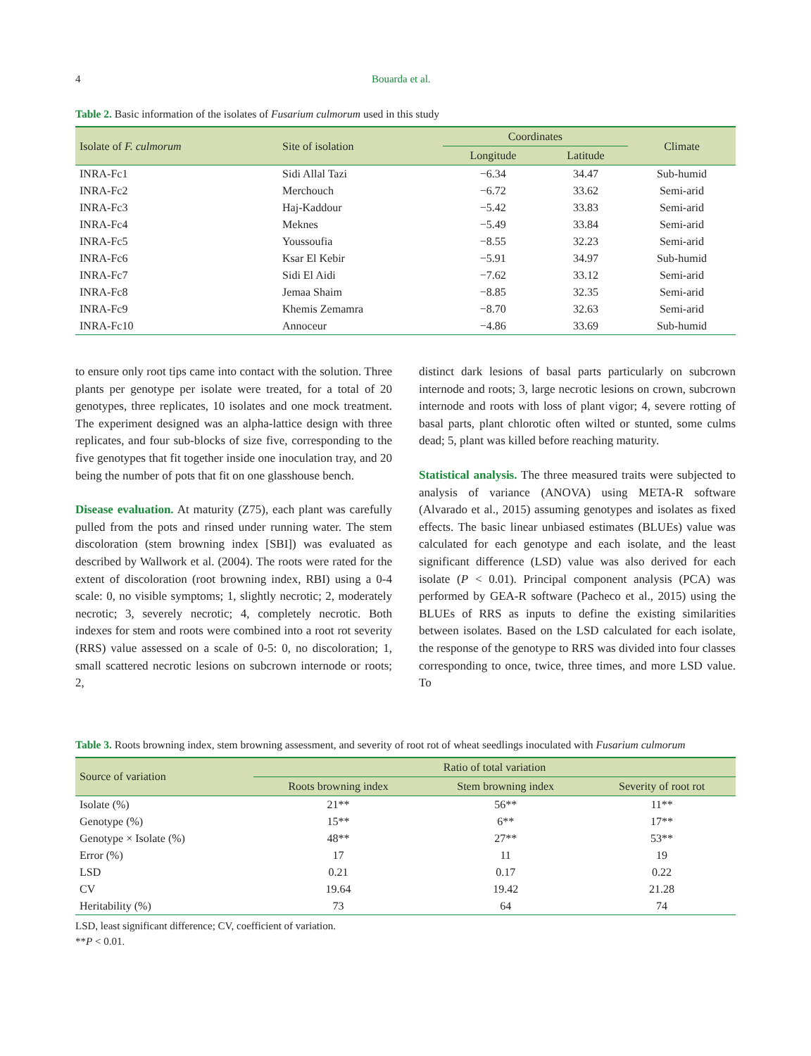4 Bouarda et al.
Table 2. Basic information of the isolates of Fusarium culmorum used in this study
| Isolate of F. culmorum | Site of isolation | Coordinates | | Climate |
| --- | --- | --- | --- | --- |
| | | Longitude | Latitude | |
| INRA-Fc1 | Sidi Allal Tazi | −6.34 | 34.47 | Sub-humid |
| INRA-Fc2 | Merchouch | −6.72 | 33.62 | Semi-arid |
| INRA-Fc3 | Haj-Kaddour | −5.42 | 33.83 | Semi-arid |
| INRA-Fc4 | Meknes | −5.49 | 33.84 | Semi-arid |
| INRA-Fc5 | Youssoufia | −8.55 | 32.23 | Semi-arid |
| INRA-Fc6 | Ksar El Kebir | −5.91 | 34.97 | Sub-humid |
| INRA-Fc7 | Sidi El Aidi | −7.62 | 33.12 | Semi-arid |
| INRA-Fc8 | Jemaa Shaim | −8.85 | 32.35 | Semi-arid |
| INRA-Fc9 | Khemis Zemamra | −8.70 | 32.63 | Semi-arid |
| INRA-Fc10 | Annoceur | −4.86 | 33.69 | Sub-humid |
to ensure only root tips came into contact with the solution. Three plants per genotype per isolate were treated, for a total of 20 genotypes, three replicates, 10 isolates and one mock treatment. The experiment designed was an alpha-lattice design with three replicates, and four sub-blocks of size five, corresponding to the five genotypes that fit together inside one inoculation tray, and 20 being the number of pots that fit on one glasshouse bench.
Disease evaluation. At maturity (Z75), each plant was carefully pulled from the pots and rinsed under running water. The stem discoloration (stem browning index [SBI]) was evaluated as described by Wallwork et al. (2004). The roots were rated for the extent of discoloration (root browning index, RBI) using a 0-4 scale: 0, no visible symptoms; 1, slightly necrotic; 2, moderately necrotic; 3, severely necrotic; 4, completely necrotic. Both indexes for stem and roots were combined into a root rot severity (RRS) value assessed on a scale of 0-5: 0, no discoloration; 1, small scattered necrotic lesions on subcrown internode or roots; 2,
distinct dark lesions of basal parts particularly on subcrown internode and roots; 3, large necrotic lesions on crown, subcrown internode and roots with loss of plant vigor; 4, severe rotting of basal parts, plant chlorotic often wilted or stunted, some culms dead; 5, plant was killed before reaching maturity.
Statistical analysis. The three measured traits were subjected to analysis of variance (ANOVA) using META-R software (Alvarado et al., 2015) assuming genotypes and isolates as fixed effects. The basic linear unbiased estimates (BLUEs) value was calculated for each genotype and each isolate, and the least significant difference (LSD) value was also derived for each isolate (P < 0.01). Principal component analysis (PCA) was performed by GEA-R software (Pacheco et al., 2015) using the BLUEs of RRS as inputs to define the existing similarities between isolates. Based on the LSD calculated for each isolate, the response of the genotype to RRS was divided into four classes corresponding to once, twice, three times, and more LSD value. To
Table 3. Roots browning index, stem browning assessment, and severity of root rot of wheat seedlings inoculated with Fusarium culmorum
| Source of variation | Ratio of total variation | | |
| --- | --- | --- | --- |
| | Roots browning index | Stem browning index | Severity of root rot |
| Isolate (%) | 21** | 56** | 11** |
| Genotype (%) | 15** | 6** | 17** |
| Genotype × Isolate (%) | 48** | 27** | 53** |
| Error (%) | 17 | 11 | 19 |
| LSD | 0.21 | 0.17 | 0.22 |
| CV | 19.64 | 19.42 | 21.28 |
| Heritability (%) | 73 | 64 | 74 |
LSD, least significant difference; CV, coefficient of variation.
**P < 0.01.